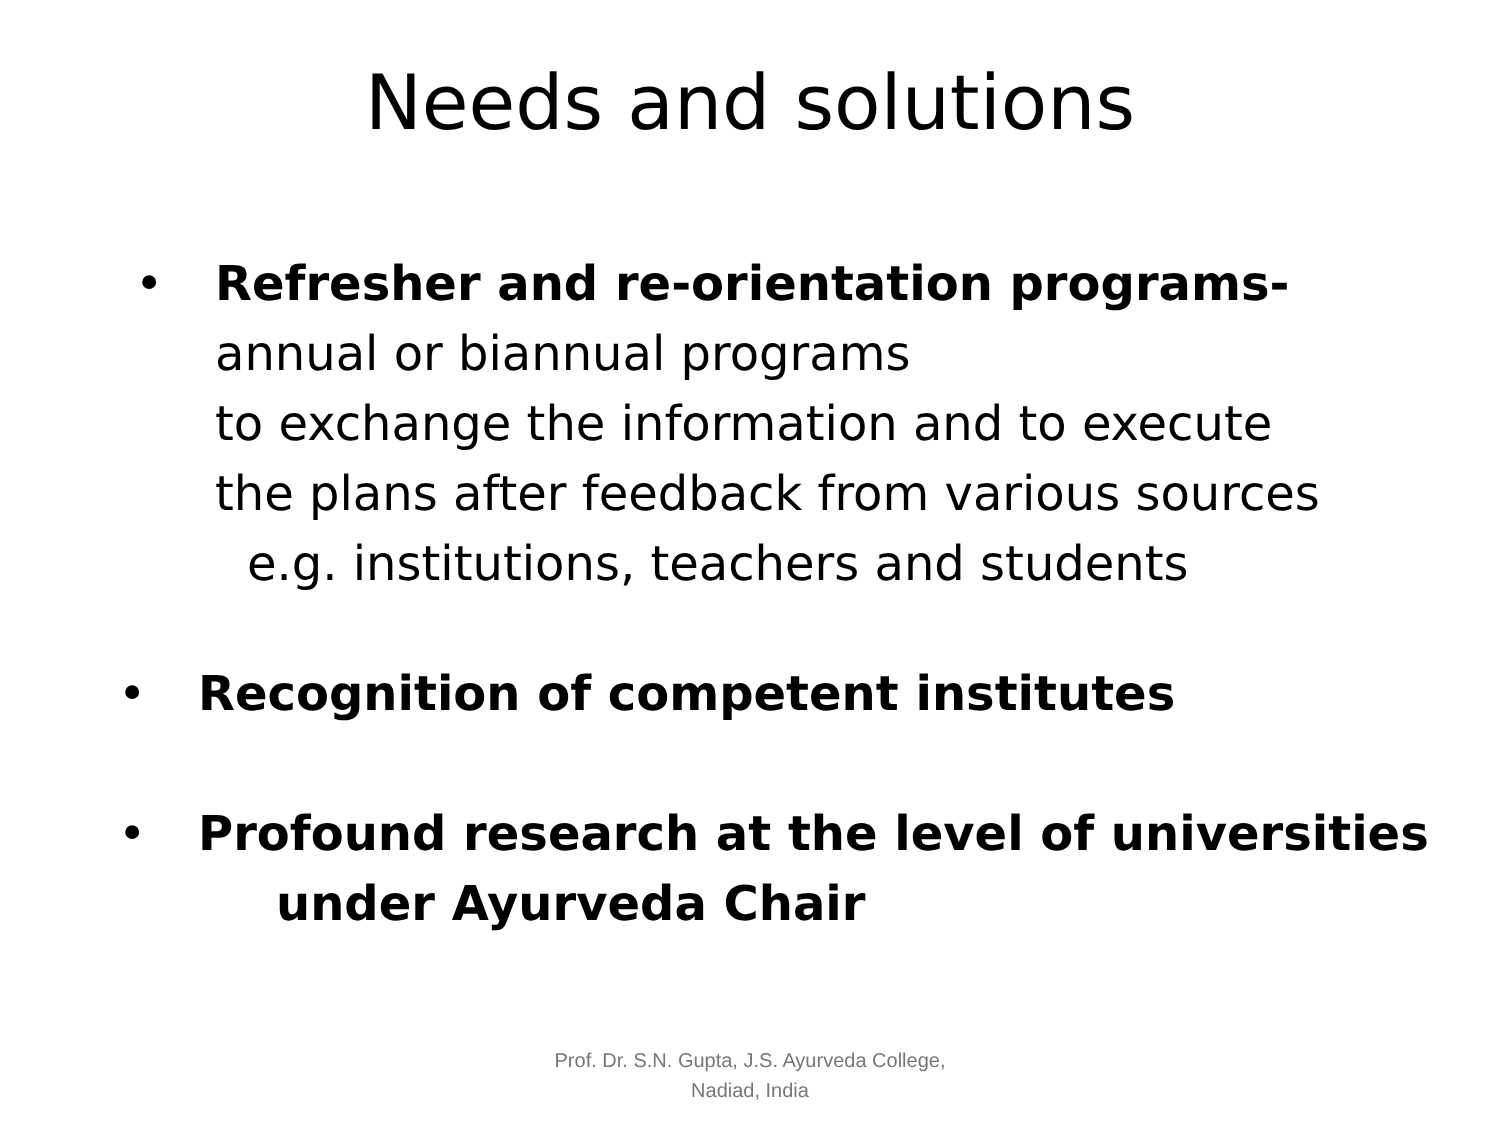Needs and solutions
• Refresher and re-orientation programs-
annual or biannual programs
to exchange the information and to execute
the plans after feedback from various sources
e.g. institutions, teachers and students
• Recognition of competent institutes
• Profound research at the level of universities
under Ayurveda Chair
Prof. Dr. S.N. Gupta, J.S. Ayurveda College,
Nadiad, India